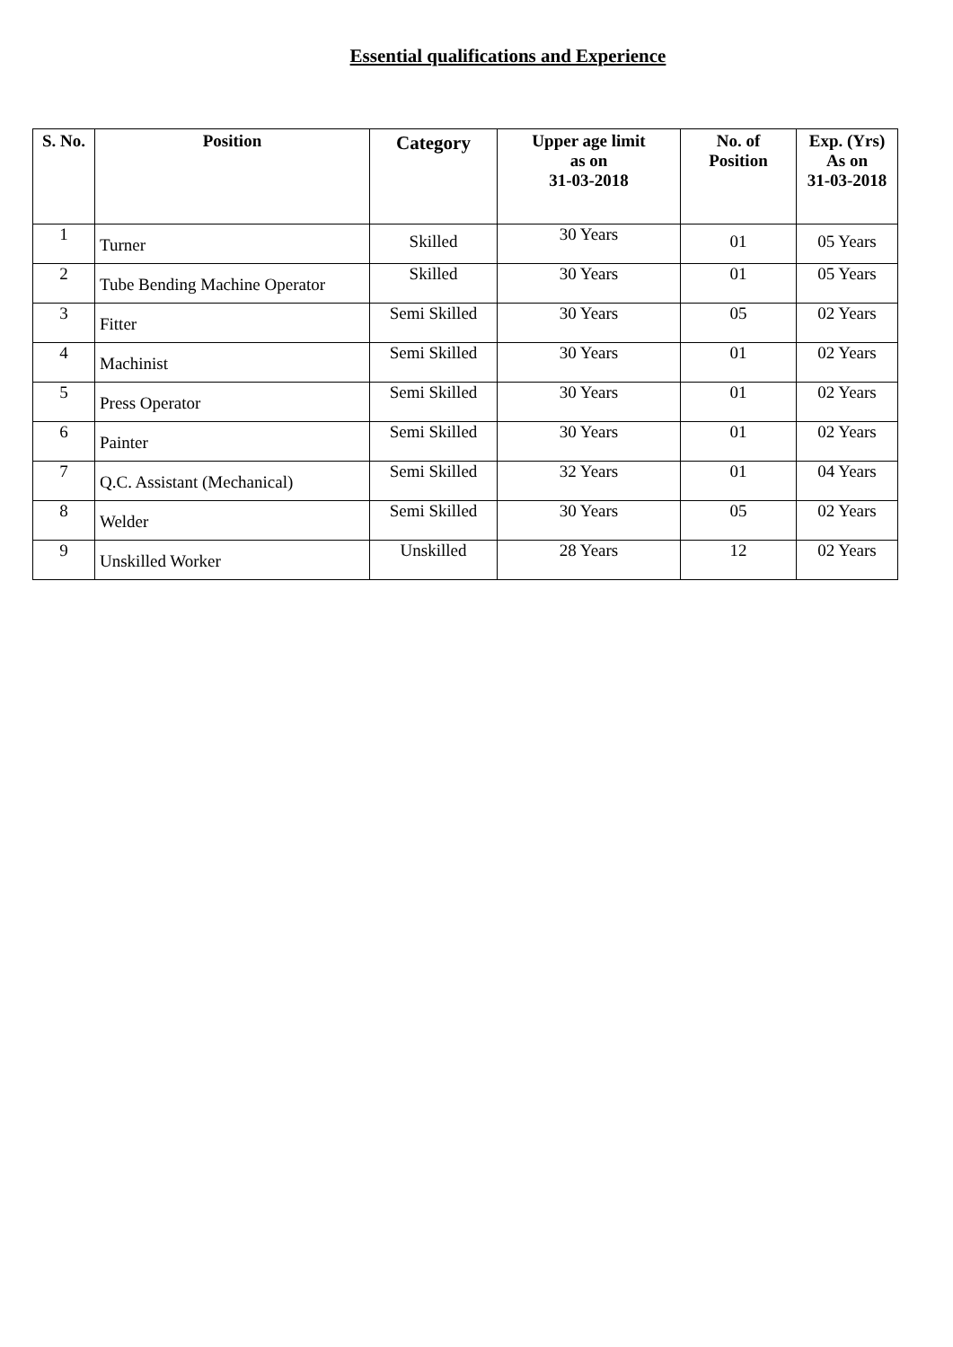Essential qualifications and Experience
| S. No. | Position | Category | Upper age limit as on 31-03-2018 | No. of Position | Exp. (Yrs) As on 31-03-2018 |
| --- | --- | --- | --- | --- | --- |
| 1 | Turner | Skilled | 30 Years | 01 | 05 Years |
| 2 | Tube Bending Machine Operator | Skilled | 30 Years | 01 | 05 Years |
| 3 | Fitter | Semi Skilled | 30 Years | 05 | 02 Years |
| 4 | Machinist | Semi Skilled | 30 Years | 01 | 02 Years |
| 5 | Press Operator | Semi Skilled | 30 Years | 01 | 02 Years |
| 6 | Painter | Semi Skilled | 30 Years | 01 | 02 Years |
| 7 | Q.C. Assistant (Mechanical) | Semi Skilled | 32 Years | 01 | 04 Years |
| 8 | Welder | Semi Skilled | 30 Years | 05 | 02 Years |
| 9 | Unskilled Worker | Unskilled | 28 Years | 12 | 02 Years |